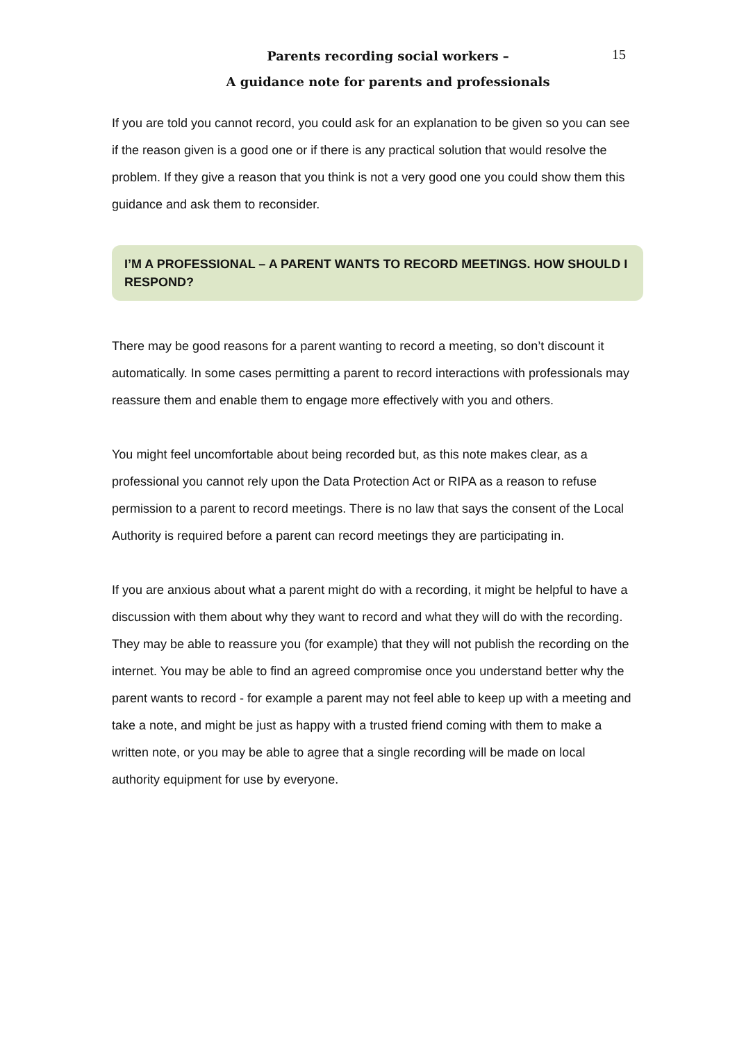15
Parents recording social workers –
A guidance note for parents and professionals
If you are told you cannot record, you could ask for an explanation to be given so you can see if the reason given is a good one or if there is any practical solution that would resolve the problem. If they give a reason that you think is not a very good one you could show them this guidance and ask them to reconsider.
I’M A PROFESSIONAL – A PARENT WANTS TO RECORD MEETINGS. HOW SHOULD I RESPOND?
There may be good reasons for a parent wanting to record a meeting, so don’t discount it automatically. In some cases permitting a parent to record interactions with professionals may reassure them and enable them to engage more effectively with you and others.
You might feel uncomfortable about being recorded but, as this note makes clear, as a professional you cannot rely upon the Data Protection Act or RIPA as a reason to refuse permission to a parent to record meetings. There is no law that says the consent of the Local Authority is required before a parent can record meetings they are participating in.
If you are anxious about what a parent might do with a recording, it might be helpful to have a discussion with them about why they want to record and what they will do with the recording. They may be able to reassure you (for example) that they will not publish the recording on the internet. You may be able to find an agreed compromise once you understand better why the parent wants to record - for example a parent may not feel able to keep up with a meeting and take a note, and might be just as happy with a trusted friend coming with them to make a written note, or you may be able to agree that a single recording will be made on local authority equipment for use by everyone.